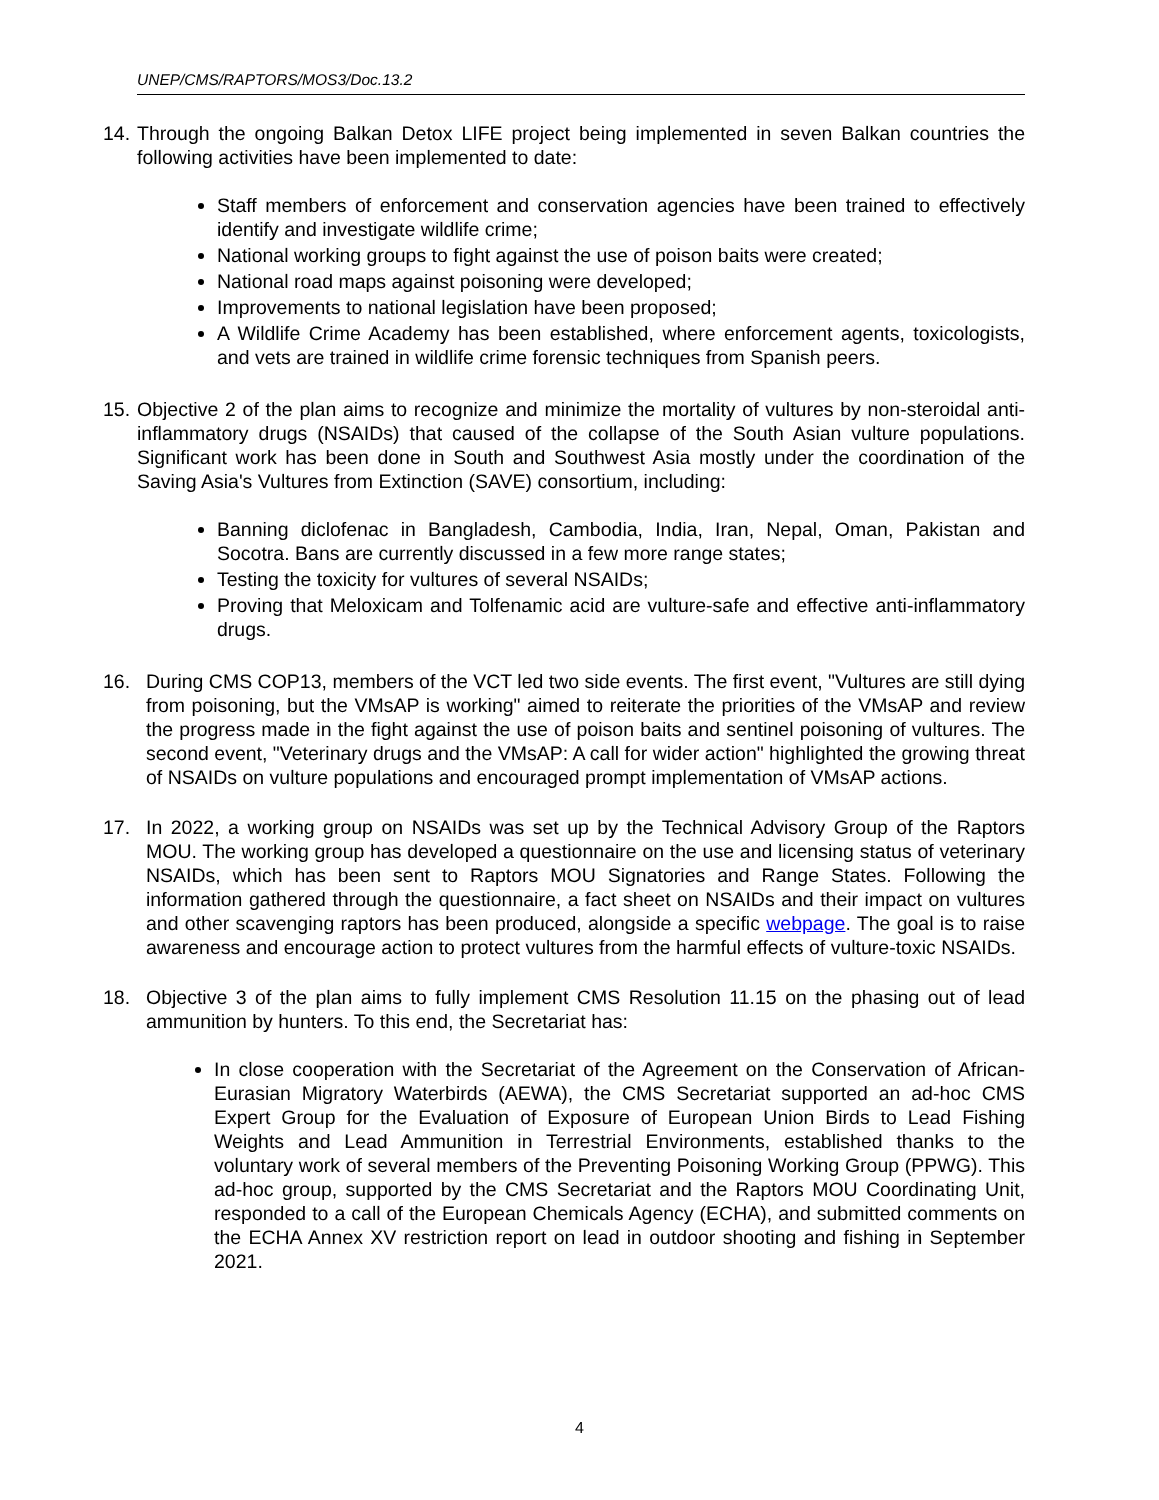UNEP/CMS/RAPTORS/MOS3/Doc.13.2
14.
Through the ongoing Balkan Detox LIFE project being implemented in seven Balkan countries the following activities have been implemented to date:
Staff members of enforcement and conservation agencies have been trained to effectively identify and investigate wildlife crime;
National working groups to fight against the use of poison baits were created;
National road maps against poisoning were developed;
Improvements to national legislation have been proposed;
A Wildlife Crime Academy has been established, where enforcement agents, toxicologists, and vets are trained in wildlife crime forensic techniques from Spanish peers.
15.
Objective 2 of the plan aims to recognize and minimize the mortality of vultures by non-steroidal anti-inflammatory drugs (NSAIDs) that caused of the collapse of the South Asian vulture populations. Significant work has been done in South and Southwest Asia mostly under the coordination of the Saving Asia's Vultures from Extinction (SAVE) consortium, including:
Banning diclofenac in Bangladesh, Cambodia, India, Iran, Nepal, Oman, Pakistan and Socotra. Bans are currently discussed in a few more range states;
Testing the toxicity for vultures of several NSAIDs;
Proving that Meloxicam and Tolfenamic acid are vulture-safe and effective anti-inflammatory drugs.
16. During CMS COP13, members of the VCT led two side events. The first event, "Vultures are still dying from poisoning, but the VMsAP is working" aimed to reiterate the priorities of the VMsAP and review the progress made in the fight against the use of poison baits and sentinel poisoning of vultures. The second event, "Veterinary drugs and the VMsAP: A call for wider action" highlighted the growing threat of NSAIDs on vulture populations and encouraged prompt implementation of VMsAP actions.
17. In 2022, a working group on NSAIDs was set up by the Technical Advisory Group of the Raptors MOU. The working group has developed a questionnaire on the use and licensing status of veterinary NSAIDs, which has been sent to Raptors MOU Signatories and Range States. Following the information gathered through the questionnaire, a fact sheet on NSAIDs and their impact on vultures and other scavenging raptors has been produced, alongside a specific webpage. The goal is to raise awareness and encourage action to protect vultures from the harmful effects of vulture-toxic NSAIDs.
18. Objective 3 of the plan aims to fully implement CMS Resolution 11.15 on the phasing out of lead ammunition by hunters. To this end, the Secretariat has:
In close cooperation with the Secretariat of the Agreement on the Conservation of African-Eurasian Migratory Waterbirds (AEWA), the CMS Secretariat supported an ad-hoc CMS Expert Group for the Evaluation of Exposure of European Union Birds to Lead Fishing Weights and Lead Ammunition in Terrestrial Environments, established thanks to the voluntary work of several members of the Preventing Poisoning Working Group (PPWG). This ad-hoc group, supported by the CMS Secretariat and the Raptors MOU Coordinating Unit, responded to a call of the European Chemicals Agency (ECHA), and submitted comments on the ECHA Annex XV restriction report on lead in outdoor shooting and fishing in September 2021.
4